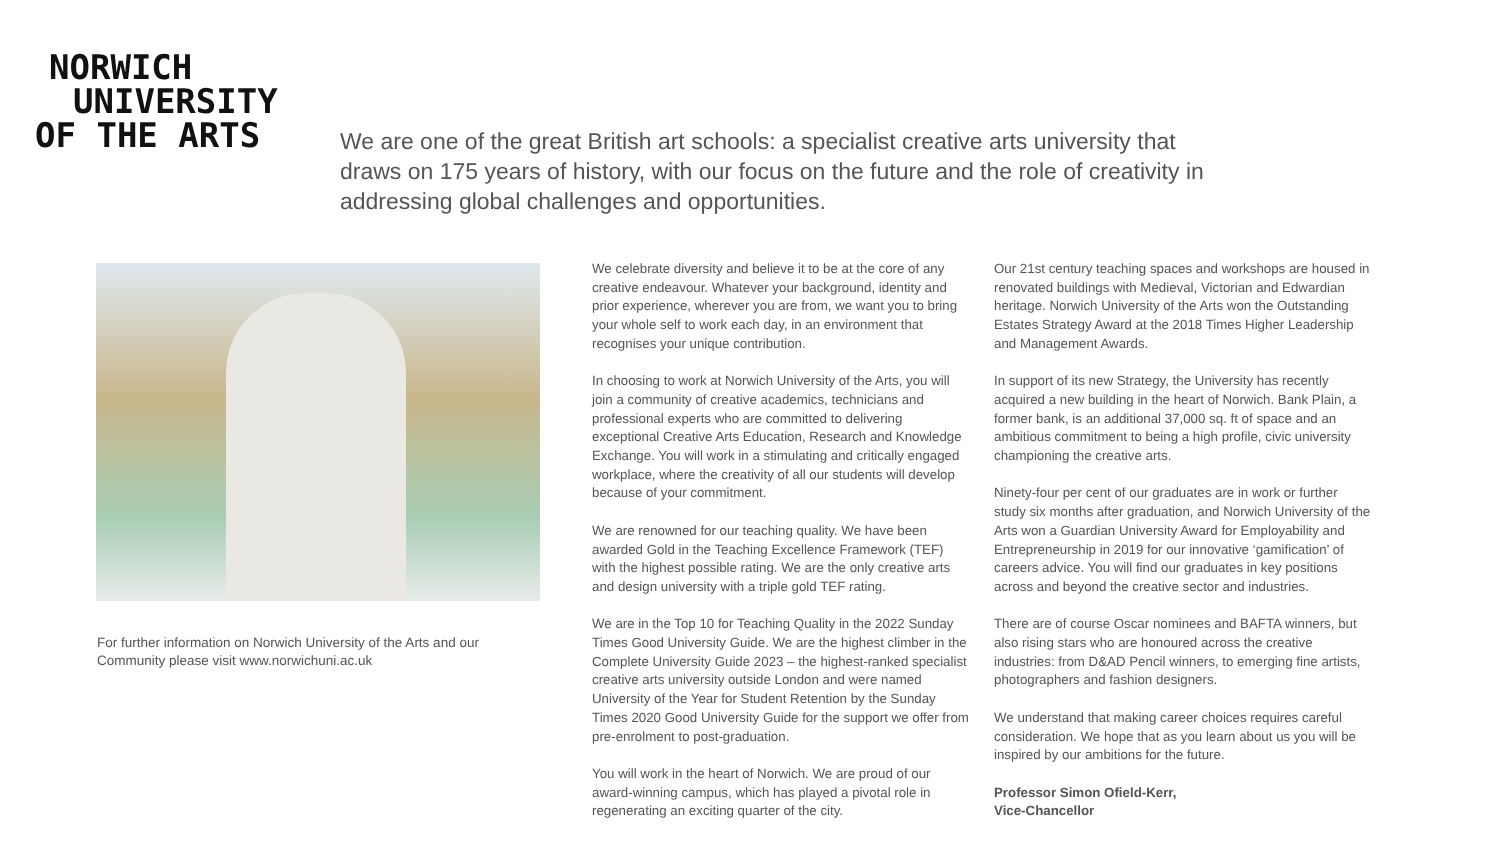NORWICH
UNIVERSITY
OF THE ARTS
We are one of the great British art schools: a specialist creative arts university that draws on 175 years of history, with our focus on the future and the role of creativity in addressing global challenges and opportunities.
For further information on Norwich University of the Arts and our Community please visit www.norwichuni.ac.uk
We celebrate diversity and believe it to be at the core of any creative endeavour. Whatever your background, identity and prior experience, wherever you are from, we want you to bring your whole self to work each day, in an environment that recognises your unique contribution.
In choosing to work at Norwich University of the Arts, you will join a community of creative academics, technicians and professional experts who are committed to delivering exceptional Creative Arts Education, Research and Knowledge Exchange. You will work in a stimulating and critically engaged workplace, where the creativity of all our students will develop because of your commitment.
We are renowned for our teaching quality. We have been awarded Gold in the Teaching Excellence Framework (TEF) with the highest possible rating. We are the only creative arts and design university with a triple gold TEF rating.
We are in the Top 10 for Teaching Quality in the 2022 Sunday Times Good University Guide. We are the highest climber in the Complete University Guide 2023 – the highest-ranked specialist creative arts university outside London and were named University of the Year for Student Retention by the Sunday Times 2020 Good University Guide for the support we offer from pre-enrolment to post-graduation.
You will work in the heart of Norwich. We are proud of our award-winning campus, which has played a pivotal role in regenerating an exciting quarter of the city.
Our 21st century teaching spaces and workshops are housed in renovated buildings with Medieval, Victorian and Edwardian heritage. Norwich University of the Arts won the Outstanding Estates Strategy Award at the 2018 Times Higher Leadership and Management Awards.
In support of its new Strategy, the University has recently acquired a new building in the heart of Norwich. Bank Plain, a former bank, is an additional 37,000 sq. ft of space and an ambitious commitment to being a high profile, civic university championing the creative arts.
Ninety-four per cent of our graduates are in work or further study six months after graduation, and Norwich University of the Arts won a Guardian University Award for Employability and Entrepreneurship in 2019 for our innovative ‘gamification’ of careers advice. You will find our graduates in key positions across and beyond the creative sector and industries.
There are of course Oscar nominees and BAFTA winners, but also rising stars who are honoured across the creative industries: from D&AD Pencil winners, to emerging fine artists, photographers and fashion designers.
We understand that making career choices requires careful consideration. We hope that as you learn about us you will be inspired by our ambitions for the future.
Professor Simon Ofield-Kerr,
Vice-Chancellor